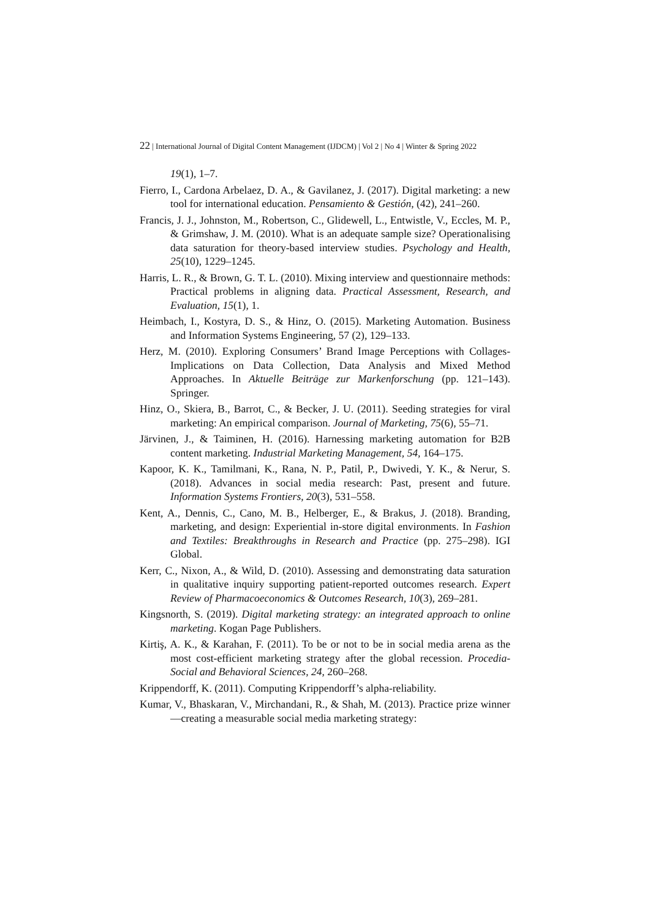22 | International Journal of Digital Content Management (IJDCM) | Vol 2 | No 4 | Winter & Spring 2022
19(1), 1–7.
Fierro, I., Cardona Arbelaez, D. A., & Gavilanez, J. (2017). Digital marketing: a new tool for international education. Pensamiento & Gestión, (42), 241–260.
Francis, J. J., Johnston, M., Robertson, C., Glidewell, L., Entwistle, V., Eccles, M. P., & Grimshaw, J. M. (2010). What is an adequate sample size? Operationalising data saturation for theory-based interview studies. Psychology and Health, 25(10), 1229–1245.
Harris, L. R., & Brown, G. T. L. (2010). Mixing interview and questionnaire methods: Practical problems in aligning data. Practical Assessment, Research, and Evaluation, 15(1), 1.
Heimbach, I., Kostyra, D. S., & Hinz, O. (2015). Marketing Automation. Business and Information Systems Engineering, 57 (2), 129–133.
Herz, M. (2010). Exploring Consumers’ Brand Image Perceptions with Collages-Implications on Data Collection, Data Analysis and Mixed Method Approaches. In Aktuelle Beiträge zur Markenforschung (pp. 121–143). Springer.
Hinz, O., Skiera, B., Barrot, C., & Becker, J. U. (2011). Seeding strategies for viral marketing: An empirical comparison. Journal of Marketing, 75(6), 55–71.
Järvinen, J., & Taiminen, H. (2016). Harnessing marketing automation for B2B content marketing. Industrial Marketing Management, 54, 164–175.
Kapoor, K. K., Tamilmani, K., Rana, N. P., Patil, P., Dwivedi, Y. K., & Nerur, S. (2018). Advances in social media research: Past, present and future. Information Systems Frontiers, 20(3), 531–558.
Kent, A., Dennis, C., Cano, M. B., Helberger, E., & Brakus, J. (2018). Branding, marketing, and design: Experiential in-store digital environments. In Fashion and Textiles: Breakthroughs in Research and Practice (pp. 275–298). IGI Global.
Kerr, C., Nixon, A., & Wild, D. (2010). Assessing and demonstrating data saturation in qualitative inquiry supporting patient-reported outcomes research. Expert Review of Pharmacoeconomics & Outcomes Research, 10(3), 269–281.
Kingsnorth, S. (2019). Digital marketing strategy: an integrated approach to online marketing. Kogan Page Publishers.
Kirtiş, A. K., & Karahan, F. (2011). To be or not to be in social media arena as the most cost-efficient marketing strategy after the global recession. Procedia-Social and Behavioral Sciences, 24, 260–268.
Krippendorff, K. (2011). Computing Krippendorff’s alpha-reliability.
Kumar, V., Bhaskaran, V., Mirchandani, R., & Shah, M. (2013). Practice prize winner—creating a measurable social media marketing strategy: